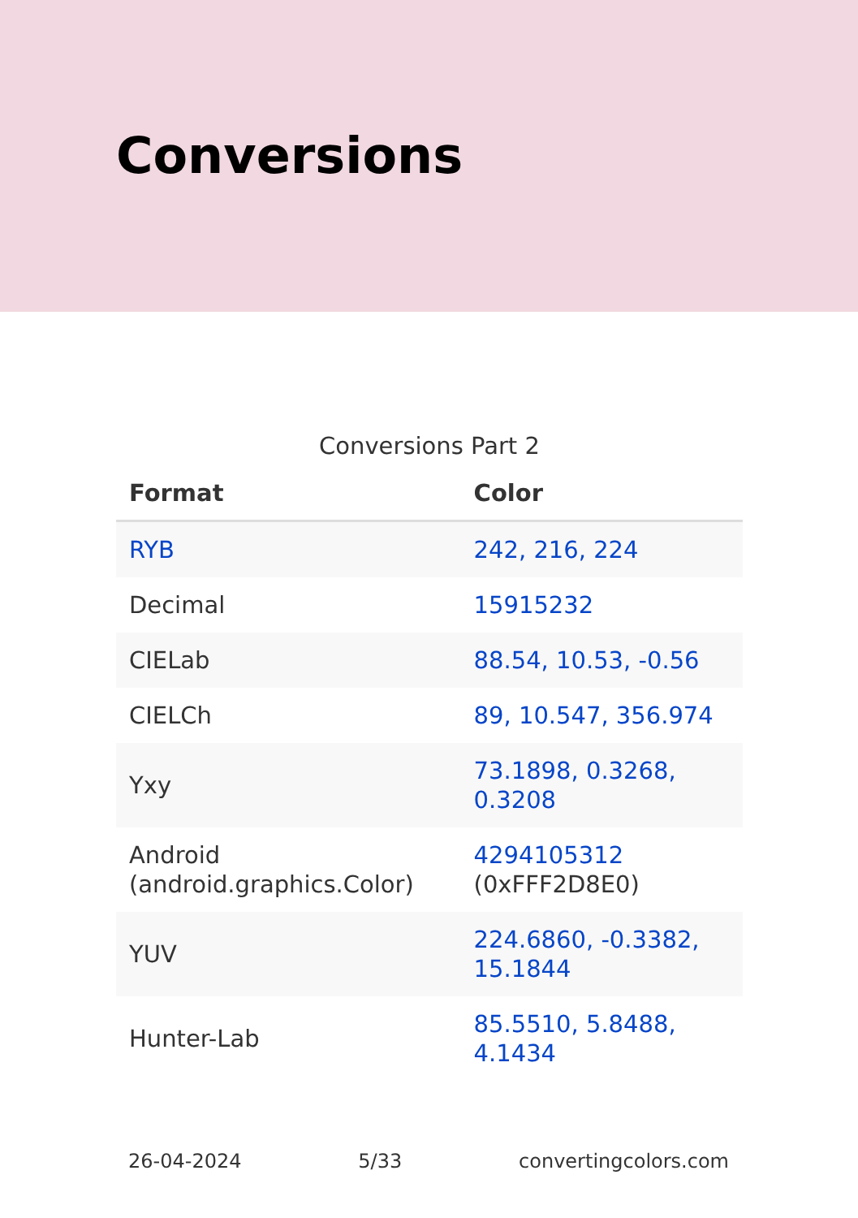Conversions
Conversions Part 2
| Format | Color |
| --- | --- |
| RYB | 242, 216, 224 |
| Decimal | 15915232 |
| CIELab | 88.54, 10.53, -0.56 |
| CIELCh | 89, 10.547, 356.974 |
| Yxy | 73.1898, 0.3268, 0.3208 |
| Android (android.graphics.Color) | 4294105312 (0xFFF2D8E0) |
| YUV | 224.6860, -0.3382, 15.1844 |
| Hunter-Lab | 85.5510, 5.8488, 4.1434 |
26-04-2024 5/33 convertingcolors.com